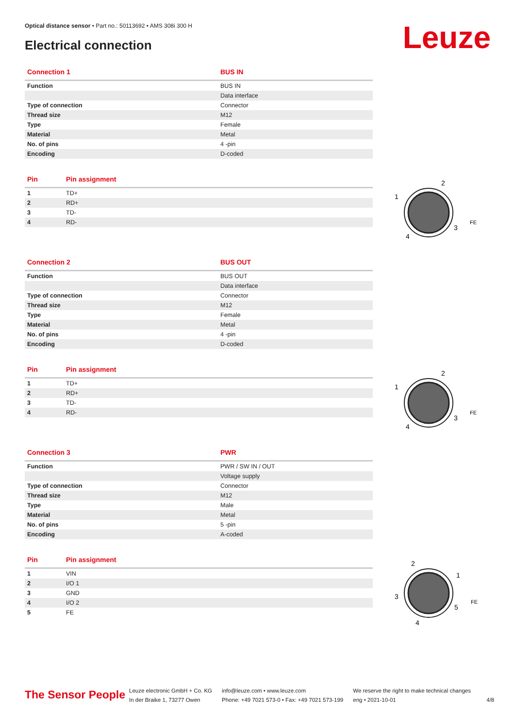Optical distance sensor • Part no.: 50113692 • AMS 308i 300 H
Electrical connection Leuze
| Connection 1 | BUS IN |
| --- | --- |
| Function | BUS IN |
| | Data interface |
| Type of connection | Connector |
| Thread size | M12 |
| Type | Female |
| Material | Metal |
| No. of pins | 4 -pin |
| Encoding | D-coded |
| Pin | Pin assignment |
| --- | --- |
| 1 | TD+ |
| 2 | RD+ |
| 3 | TD- |
| 4 | RD- |
| Connection 2 | BUS OUT |
| --- | --- |
| Function | BUS OUT |
| | Data interface |
| Type of connection | Connector |
| Thread size | M12 |
| Type | Female |
| Material | Metal |
| No. of pins | 4 -pin |
| Encoding | D-coded |
| Pin | Pin assignment |
| --- | --- |
| 1 | TD+ |
| 2 | RD+ |
| 3 | TD- |
| 4 | RD- |
| Connection 3 | PWR |
| --- | --- |
| Function | PWR / SW IN / OUT |
| | Voltage supply |
| Type of connection | Connector |
| Thread size | M12 |
| Type | Male |
| Material | Metal |
| No. of pins | 5 -pin |
| Encoding | A-coded |
| Pin | Pin assignment |
| --- | --- |
| 1 | VIN |
| 2 | I/O 1 |
| 3 | GND |
| 4 | I/O 2 |
| 5 | FE |
1
2
3
4
FE
1
2
3
4
FE
1
2
3
4
5
FE
The Sensor People
Leuze electronic GmbH + Co. KG
In der Braike 1, 73277 Owen
info@leuze.com • www.leuze.com
Phone: +49 7021 573-0 • Fax: +49 7021 573-199
We reserve the right to make technical changes
eng • 2021-10-01
4/8